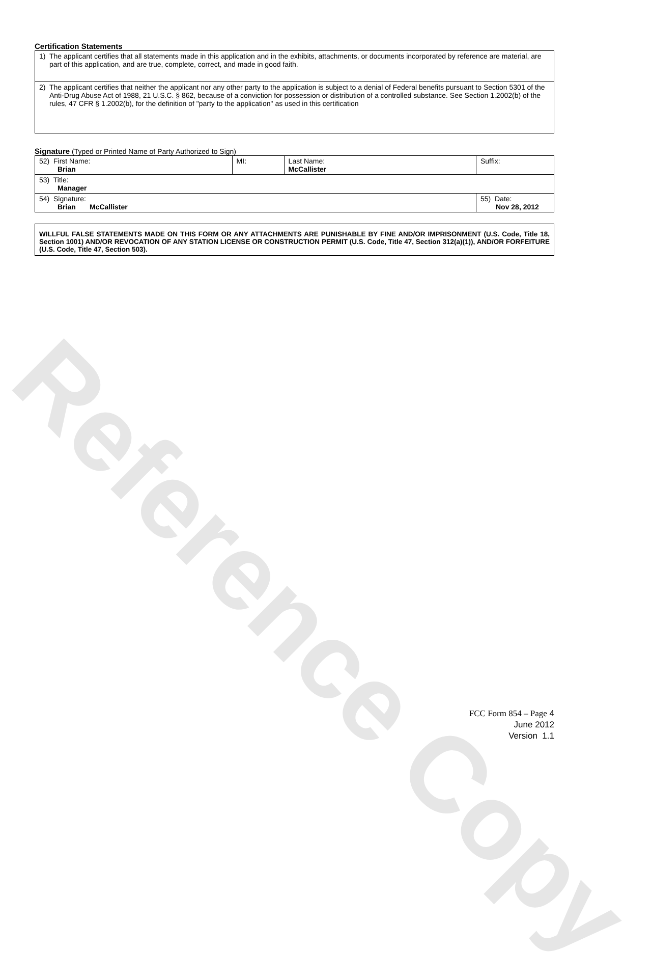Reference Copy
Certification Statements
| 1) The applicant certifies that all statements made in this application and in the exhibits, attachments, or documents incorporated by reference are material, are part of this application, and are true, complete, correct, and made in good faith. |
| 2) The applicant certifies that neither the applicant nor any other party to the application is subject to a denial of Federal benefits pursuant to Section 5301 of the Anti-Drug Abuse Act of 1988, 21 U.S.C. § 862, because of a conviction for possession or distribution of a controlled substance. See Section 1.2002(b) of the rules, 47 CFR § 1.2002(b), for the definition of "party to the application" as used in this certification |
Signature (Typed or Printed Name of Party Authorized to Sign)
| 52) First Name: Brian | MI: | Last Name: McCallister | Suffix: |
| 53) Title: Manager | | | |
| 54) Signature: Brian McCallister | | | 55) Date: Nov 28, 2012 |
WILLFUL FALSE STATEMENTS MADE ON THIS FORM OR ANY ATTACHMENTS ARE PUNISHABLE BY FINE AND/OR IMPRISONMENT (U.S. Code, Title 18, Section 1001) AND/OR REVOCATION OF ANY STATION LICENSE OR CONSTRUCTION PERMIT (U.S. Code, Title 47, Section 312(a)(1)), AND/OR FORFEITURE (U.S. Code, Title 47, Section 503).
FCC Form 854 – Page 4
June 2012
Version 1.1